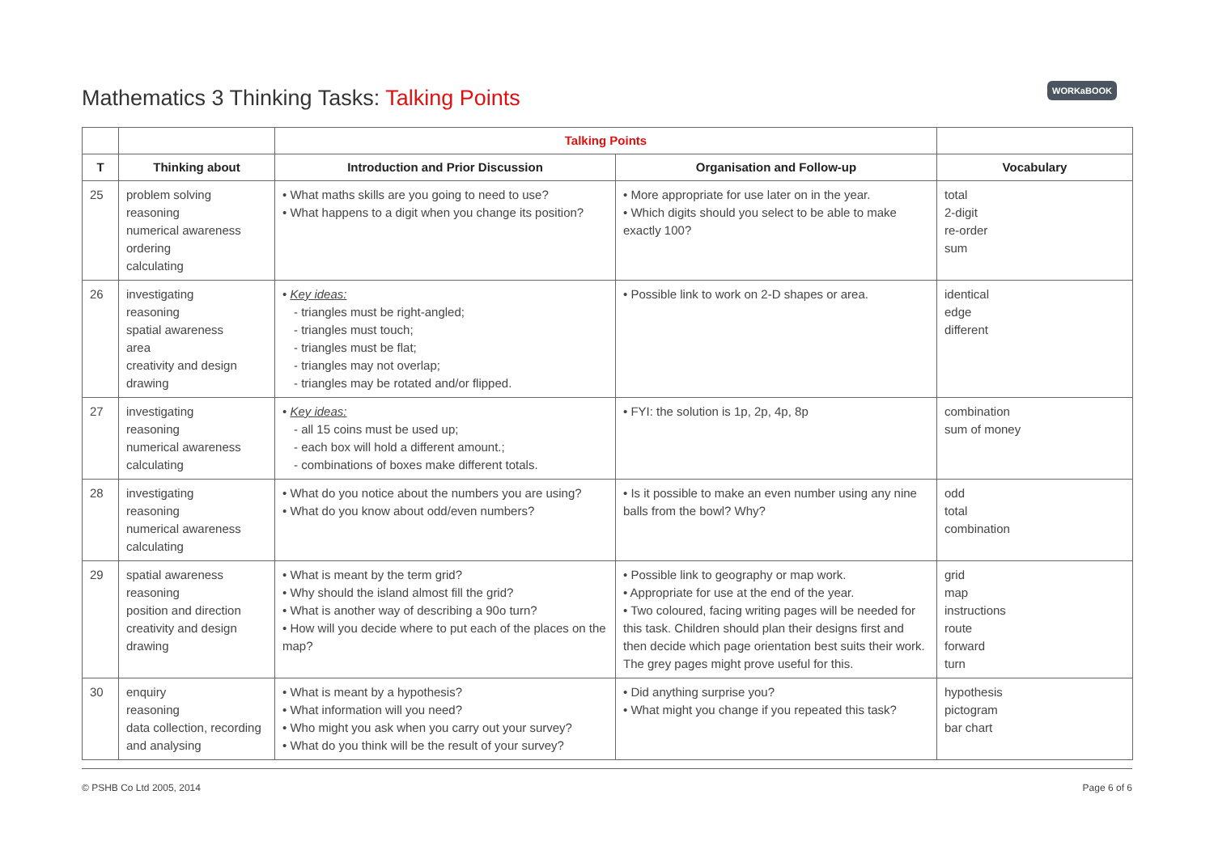WORKaBOOK
Mathematics 3 Thinking Tasks: Talking Points
| | | Talking Points | | |
| --- | --- | --- | --- | --- |
| T | Thinking about | Introduction and Prior Discussion | Organisation and Follow-up | Vocabulary |
| 25 | problem solving reasoning numerical awareness ordering calculating | • What maths skills are you going to need to use? • What happens to a digit when you change its position? | • More appropriate for use later on in the year. • Which digits should you select to be able to make exactly 100? | total 2-digit re-order sum |
| 26 | investigating reasoning spatial awareness area creativity and design drawing | • Key ideas: - triangles must be right-angled; - triangles must touch; - triangles must be flat; - triangles may not overlap; - triangles may be rotated and/or flipped. | • Possible link to work on 2-D shapes or area. | identical edge different |
| 27 | investigating reasoning numerical awareness calculating | • Key ideas: - all 15 coins must be used up; - each box will hold a different amount.; - combinations of boxes make different totals. | • FYI: the solution is 1p, 2p, 4p, 8p | combination sum of money |
| 28 | investigating reasoning numerical awareness calculating | • What do you notice about the numbers you are using? • What do you know about odd/even numbers? | • Is it possible to make an even number using any nine balls from the bowl? Why? | odd total combination |
| 29 | spatial awareness reasoning position and direction creativity and design drawing | • What is meant by the term grid? • Why should the island almost fill the grid? • What is another way of describing a 90o turn? • How will you decide where to put each of the places on the map? | • Possible link to geography or map work. • Appropriate for use at the end of the year. • Two coloured, facing writing pages will be needed for this task. Children should plan their designs first and then decide which page orientation best suits their work. The grey pages might prove useful for this. | grid map instructions route forward turn |
| 30 | enquiry reasoning data collection, recording and analysing | • What is meant by a hypothesis? • What information will you need? • Who might you ask when you carry out your survey? • What do you think will be the result of your survey? | • Did anything surprise you? • What might you change if you repeated this task? | hypothesis pictogram bar chart |
© PSHB Co Ltd 2005, 2014 Page 6 of 6